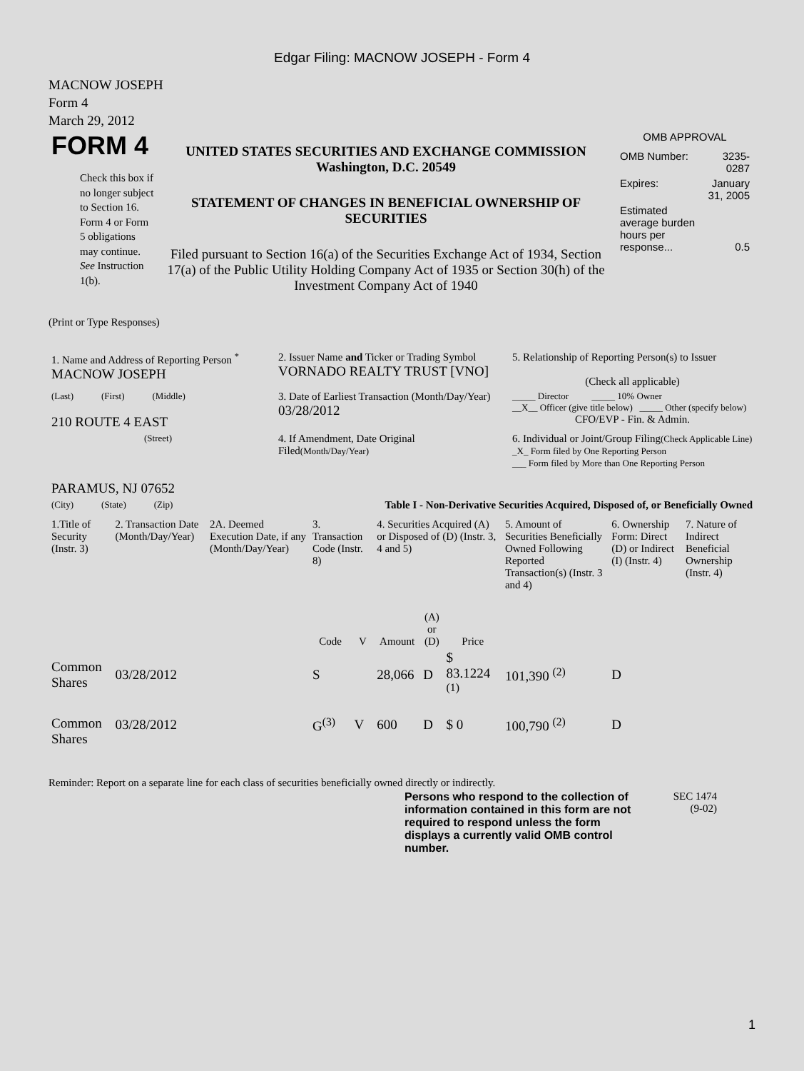Edgar Filing: MACNOW JOSEPH - Form 4
MACNOW JOSEPH
Form 4
March 29, 2012
| FORM 4 Check this box if no longer subject to Section 16. Form 4 or Form 5 obligations may continue. See Instruction 1(b). | UNITED STATES SECURITIES AND EXCHANGE COMMISSION Washington, D.C. 20549 STATEMENT OF CHANGES IN BENEFICIAL OWNERSHIP OF SECURITIES Filed pursuant to Section 16(a) of the Securities Exchange Act of 1934, Section 17(a) of the Public Utility Holding Company Act of 1935 or Section 30(h) of the Investment Company Act of 1940 | OMB APPROVAL / OMB Number: / 3235-0287 / / Expires: / January 31, 2005 / / Estimated average burden hours per response... / 0.5 / |
(Print or Type Responses)
| 1. Name and Address of Reporting Person <sup>*</sup> MACNOW JOSEPH | 2. Issuer Name and Ticker or Trading Symbol VORNADO REALTY TRUST [VNO] | 5. Relationship of Reporting Person(s) to Issuer (Check all applicable) |
| (Last) (First) (Middle) 210 ROUTE 4 EAST | 3. Date of Earliest Transaction (Month/Day/Year) 03/28/2012 | _____ Director _____ 10% Owner __X__ Officer (give title below) _____ Other (specify below) CFO/EVP - Fin. & Admin. |
| (Street) PARAMUS, NJ 07652 | 4. If Amendment, Date Original Filed (Month/Day/Year) | 6. Individual or Joint/Group Filing (Check Applicable Line) _X_ Form filed by One Reporting Person ___ Form filed by More than One Reporting Person |
| (City) (State) (Zip) | Table I - Non-Derivative Securities Acquired, Disposed of, or Beneficially Owned | |
| 1.Title of Security (Instr. 3) | 2. Transaction Date (Month/Day/Year) | 2A. Deemed Execution Date, if any (Month/Day/Year) | 3. Transaction Code (Instr. 8) | | 4. Securities Acquired (A) or Disposed of (D) (Instr. 3, 4 and 5) | | | 5. Amount of Securities Beneficially Owned Following Reported Transaction(s) (Instr. 3 and 4) | 6. Ownership Form: Direct (D) or Indirect (I) (Instr. 4) | 7. Nature of Indirect Beneficial Ownership (Instr. 4) |
| | | | Code | V | Amount | (A) or (D) | Price | | | |
| Common Shares | 03/28/2012 | | S | | 28,066 | D | $ 83.1224 <sup>(1)</sup> | 101,390 <sup>(2)</sup> | D | |
| Common Shares | 03/28/2012 | | G<sup>(3)</sup> | V | 600 | D | $ 0 | 100,790 <sup>(2)</sup> | D | |
Reminder: Report on a separate line for each class of securities beneficially owned directly or indirectly.
| Persons who respond to the collection of information contained in this form are not required to respond unless the form displays a currently valid OMB control number. | SEC 1474 (9-02) |
1